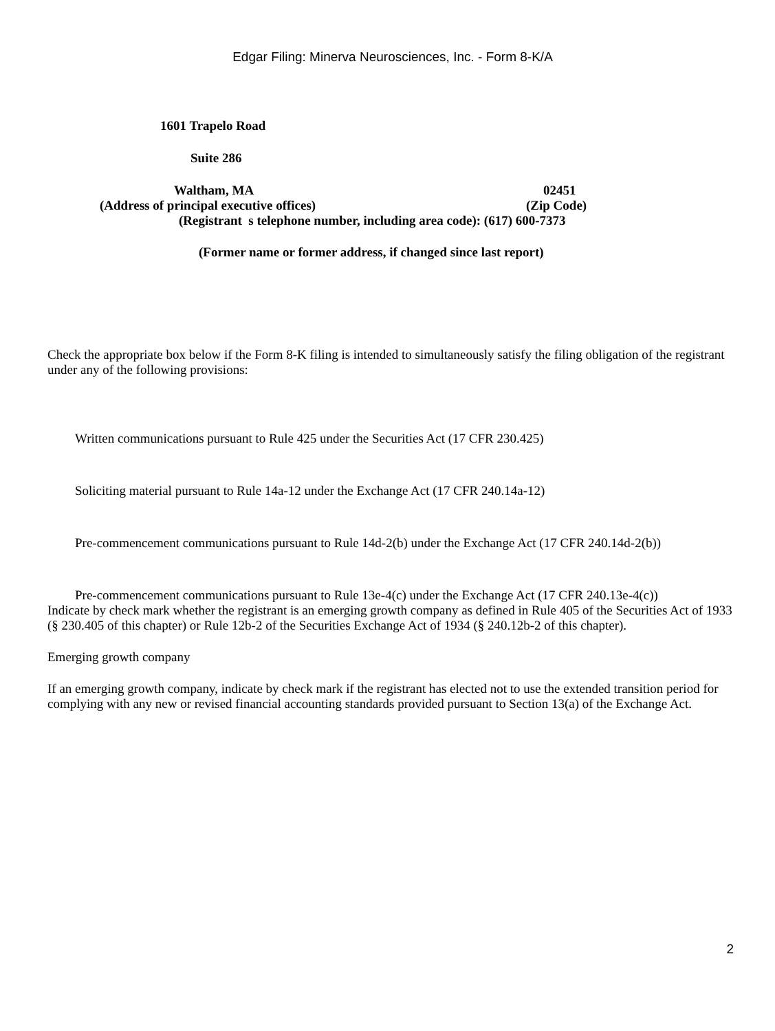Edgar Filing: Minerva Neurosciences, Inc. - Form 8-K/A
1601 Trapelo Road
Suite 286
Waltham, MA 02451
(Address of principal executive offices) (Zip Code)
(Registrant s telephone number, including area code): (617) 600-7373
(Former name or former address, if changed since last report)
Check the appropriate box below if the Form 8-K filing is intended to simultaneously satisfy the filing obligation of the registrant under any of the following provisions:
Written communications pursuant to Rule 425 under the Securities Act (17 CFR 230.425)
Soliciting material pursuant to Rule 14a-12 under the Exchange Act (17 CFR 240.14a-12)
Pre-commencement communications pursuant to Rule 14d-2(b) under the Exchange Act (17 CFR 240.14d-2(b))
Pre-commencement communications pursuant to Rule 13e-4(c) under the Exchange Act (17 CFR 240.13e-4(c))
Indicate by check mark whether the registrant is an emerging growth company as defined in Rule 405 of the Securities Act of 1933 (§ 230.405 of this chapter) or Rule 12b-2 of the Securities Exchange Act of 1934 (§ 240.12b-2 of this chapter).
Emerging growth company
If an emerging growth company, indicate by check mark if the registrant has elected not to use the extended transition period for complying with any new or revised financial accounting standards provided pursuant to Section 13(a) of the Exchange Act.
2